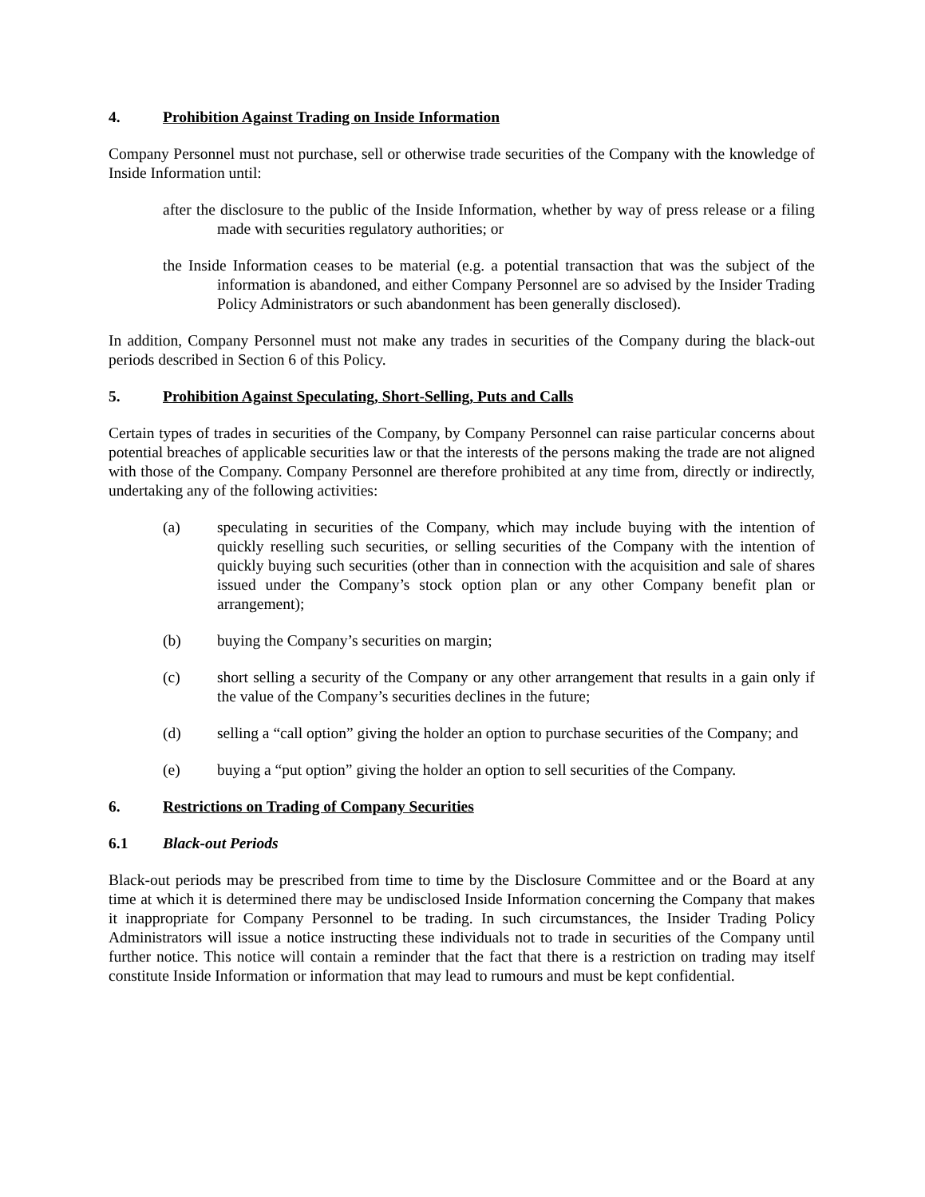4. Prohibition Against Trading on Inside Information
Company Personnel must not purchase, sell or otherwise trade securities of the Company with the knowledge of Inside Information until:
after the disclosure to the public of the Inside Information, whether by way of press release or a filing made with securities regulatory authorities; or
the Inside Information ceases to be material (e.g. a potential transaction that was the subject of the information is abandoned, and either Company Personnel are so advised by the Insider Trading Policy Administrators or such abandonment has been generally disclosed).
In addition, Company Personnel must not make any trades in securities of the Company during the black-out periods described in Section 6 of this Policy.
5. Prohibition Against Speculating, Short-Selling, Puts and Calls
Certain types of trades in securities of the Company, by Company Personnel can raise particular concerns about potential breaches of applicable securities law or that the interests of the persons making the trade are not aligned with those of the Company. Company Personnel are therefore prohibited at any time from, directly or indirectly, undertaking any of the following activities:
(a) speculating in securities of the Company, which may include buying with the intention of quickly reselling such securities, or selling securities of the Company with the intention of quickly buying such securities (other than in connection with the acquisition and sale of shares issued under the Company’s stock option plan or any other Company benefit plan or arrangement);
(b) buying the Company’s securities on margin;
(c) short selling a security of the Company or any other arrangement that results in a gain only if the value of the Company’s securities declines in the future;
(d) selling a “call option” giving the holder an option to purchase securities of the Company; and
(e) buying a “put option” giving the holder an option to sell securities of the Company.
6. Restrictions on Trading of Company Securities
6.1 Black-out Periods
Black-out periods may be prescribed from time to time by the Disclosure Committee and or the Board at any time at which it is determined there may be undisclosed Inside Information concerning the Company that makes it inappropriate for Company Personnel to be trading. In such circumstances, the Insider Trading Policy Administrators will issue a notice instructing these individuals not to trade in securities of the Company until further notice. This notice will contain a reminder that the fact that there is a restriction on trading may itself constitute Inside Information or information that may lead to rumours and must be kept confidential.